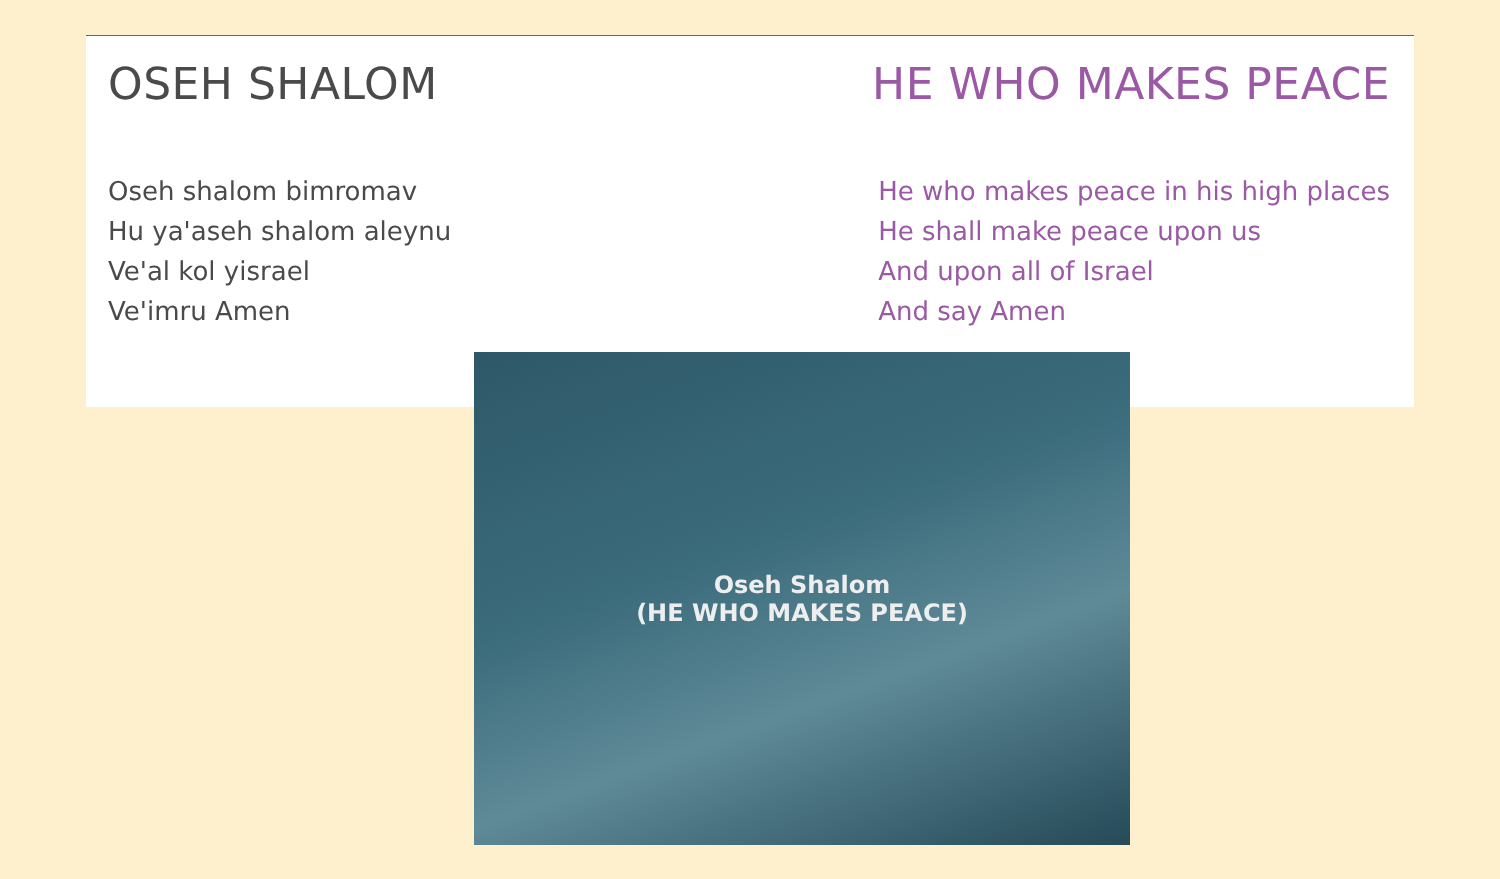OSEH SHALOM
Oseh shalom bimromav
Hu ya'aseh shalom aleynu
Ve'al kol yisrael
Ve'imru Amen
HE WHO MAKES PEACE
He who makes peace in his high places
He shall make peace upon us
And upon all of Israel
And say Amen
Oseh Shalom
(HE WHO MAKES PEACE)